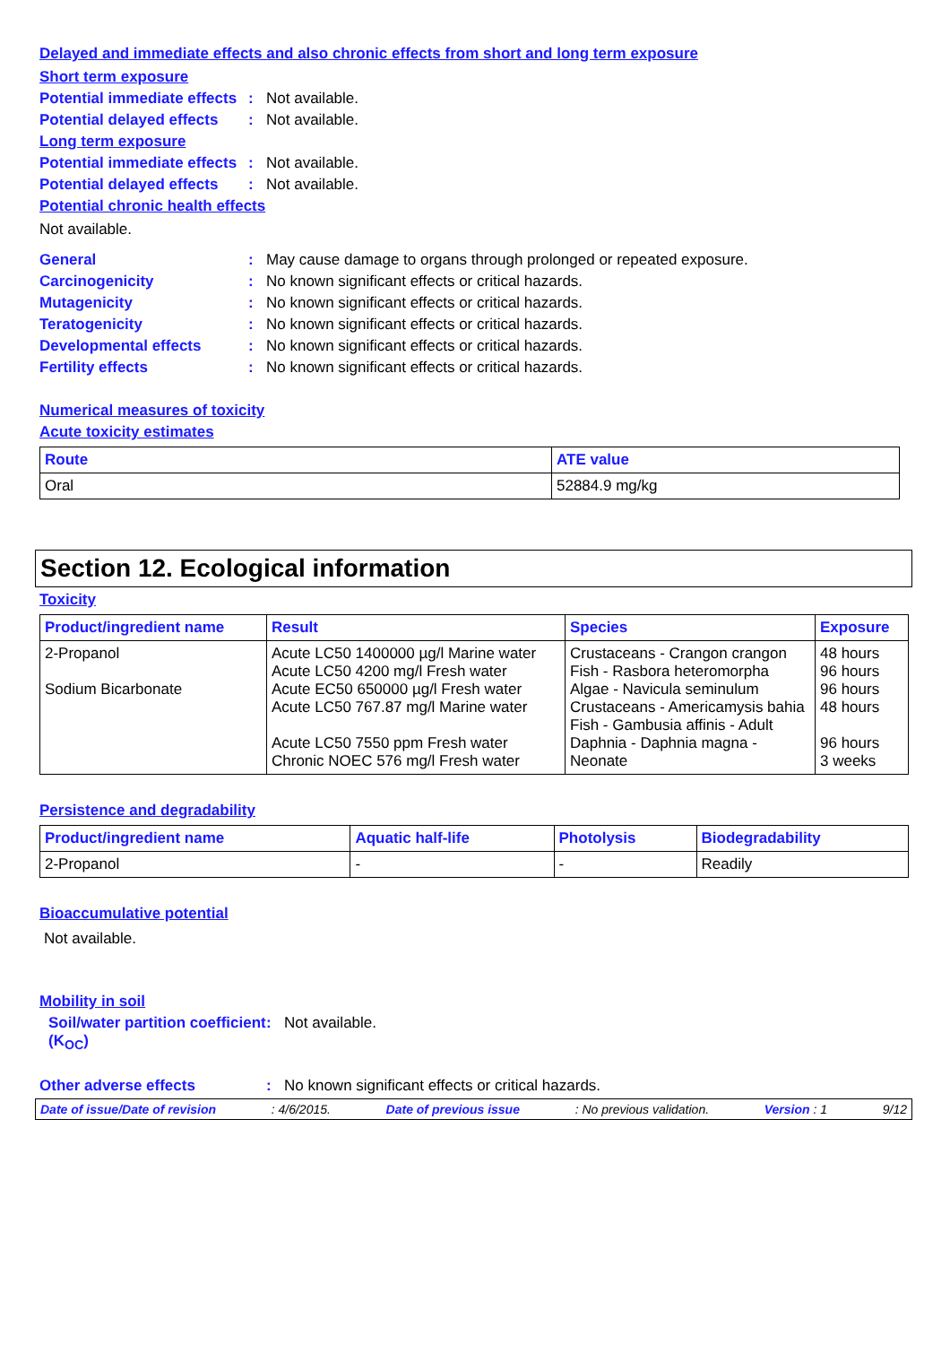Delayed and immediate effects and also chronic effects from short and long term exposure
Short term exposure
Potential immediate effects
: Not available.
Potential delayed effects
: Not available.
Long term exposure
Potential immediate effects
: Not available.
Potential delayed effects
: Not available.
Potential chronic health effects
Not available.
General : May cause damage to organs through prolonged or repeated exposure.
Carcinogenicity : No known significant effects or critical hazards.
Mutagenicity : No known significant effects or critical hazards.
Teratogenicity : No known significant effects or critical hazards.
Developmental effects : No known significant effects or critical hazards.
Fertility effects : No known significant effects or critical hazards.
Numerical measures of toxicity
Acute toxicity estimates
| Route | ATE value |
| --- | --- |
| Oral | 52884.9 mg/kg |
Section 12. Ecological information
Toxicity
| Product/ingredient name | Result | Species | Exposure |
| --- | --- | --- | --- |
| 2-Propanol Sodium Bicarbonate | Acute LC50 1400000 µg/l Marine water Acute LC50 4200 mg/l Fresh water Acute EC50 650000 µg/l Fresh water Acute LC50 767.87 mg/l Marine water Acute LC50 7550 ppm Fresh water Chronic NOEC 576 mg/l Fresh water | Crustaceans - Crangon crangon Fish - Rasbora heteromorpha Algae - Navicula seminulum Crustaceans - Americamysis bahia Fish - Gambusia affinis - Adult Daphnia - Daphnia magna - Neonate | 48 hours 96 hours 96 hours 48 hours 96 hours 3 weeks |
Persistence and degradability
| Product/ingredient name | Aquatic half-life | Photolysis | Biodegradability |
| --- | --- | --- | --- |
| 2-Propanol | - | - | Readily |
Bioaccumulative potential
Not available.
Mobility in soil
Soil/water partition coefficient (K<sub>OC</sub>)
: Not available.
Other adverse effects : No known significant effects or critical hazards.
Date of issue/Date of revision: 4/6/2015. Date of previous issue: No previous validation. Version : 1 9/12